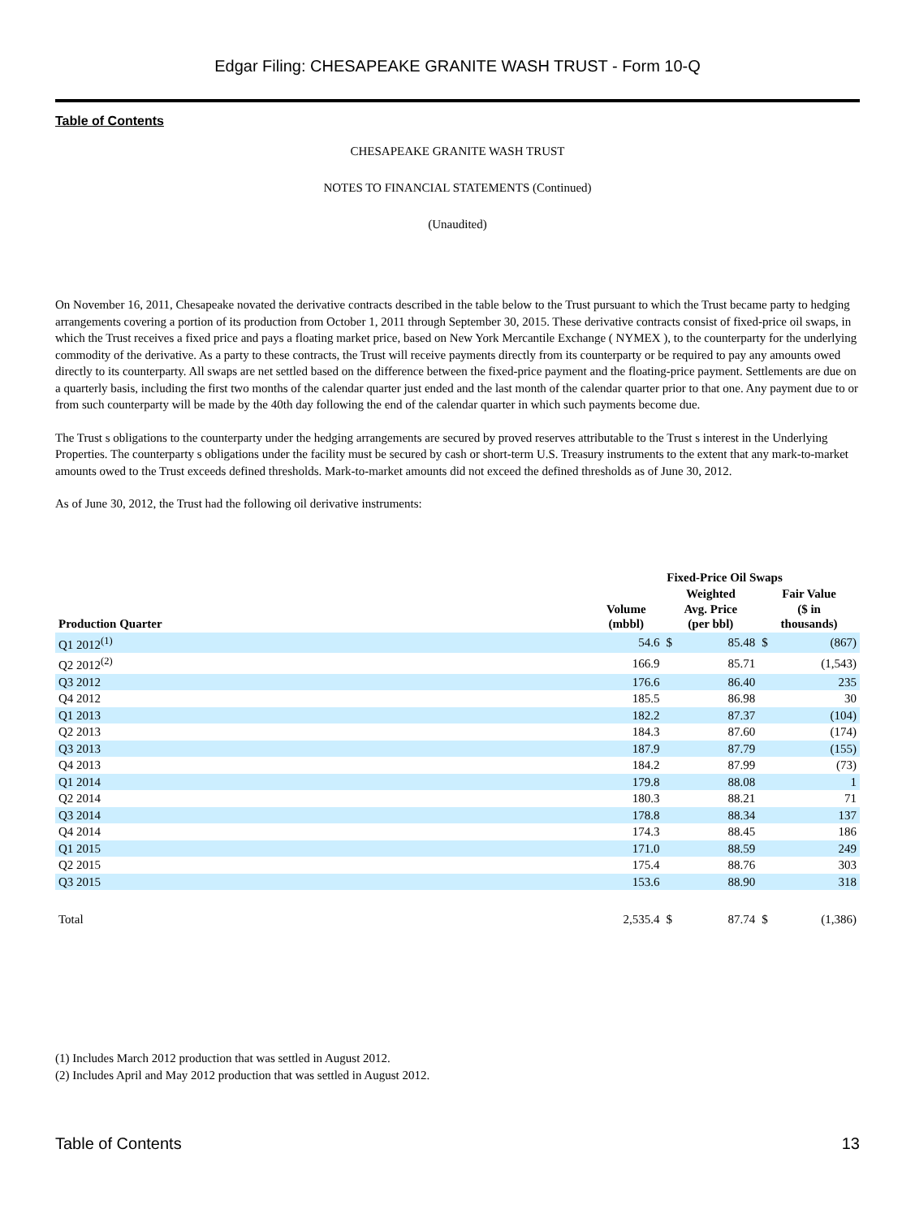Edgar Filing: CHESAPEAKE GRANITE WASH TRUST - Form 10-Q
Table of Contents
CHESAPEAKE GRANITE WASH TRUST
NOTES TO FINANCIAL STATEMENTS (Continued)
(Unaudited)
On November 16, 2011, Chesapeake novated the derivative contracts described in the table below to the Trust pursuant to which the Trust became party to hedging arrangements covering a portion of its production from October 1, 2011 through September 30, 2015. These derivative contracts consist of fixed-price oil swaps, in which the Trust receives a fixed price and pays a floating market price, based on New York Mercantile Exchange ( NYMEX ), to the counterparty for the underlying commodity of the derivative. As a party to these contracts, the Trust will receive payments directly from its counterparty or be required to pay any amounts owed directly to its counterparty. All swaps are net settled based on the difference between the fixed-price payment and the floating-price payment. Settlements are due on a quarterly basis, including the first two months of the calendar quarter just ended and the last month of the calendar quarter prior to that one. Any payment due to or from such counterparty will be made by the 40th day following the end of the calendar quarter in which such payments become due.
The Trust s obligations to the counterparty under the hedging arrangements are secured by proved reserves attributable to the Trust s interest in the Underlying Properties. The counterparty s obligations under the facility must be secured by cash or short-term U.S. Treasury instruments to the extent that any mark-to-market amounts owed to the Trust exceeds defined thresholds. Mark-to-market amounts did not exceed the defined thresholds as of June 30, 2012.
As of June 30, 2012, the Trust had the following oil derivative instruments:
| | Fixed-Price Oil Swaps | | | | |
| --- | --- | --- | --- | --- | --- |
| Production Quarter | Volume (mbbl) | Weighted Avg. Price (per bbl) | | Fair Value ($ in thousands) | |
| Q1 2012<sup>(1)</sup> | 54.6 | $ | 85.48 | $ | (867) |
| Q2 2012<sup>(2)</sup> | 166.9 | | 85.71 | | (1,543) |
| Q3 2012 | 176.6 | | 86.40 | | 235 |
| Q4 2012 | 185.5 | | 86.98 | | 30 |
| Q1 2013 | 182.2 | | 87.37 | | (104) |
| Q2 2013 | 184.3 | | 87.60 | | (174) |
| Q3 2013 | 187.9 | | 87.79 | | (155) |
| Q4 2013 | 184.2 | | 87.99 | | (73) |
| Q1 2014 | 179.8 | | 88.08 | | 1 |
| Q2 2014 | 180.3 | | 88.21 | | 71 |
| Q3 2014 | 178.8 | | 88.34 | | 137 |
| Q4 2014 | 174.3 | | 88.45 | | 186 |
| Q1 2015 | 171.0 | | 88.59 | | 249 |
| Q2 2015 | 175.4 | | 88.76 | | 303 |
| Q3 2015 | 153.6 | | 88.90 | | 318 |
| Total | 2,535.4 | $ | 87.74 | $ | (1,386) |
(1) Includes March 2012 production that was settled in August 2012.
(2) Includes April and May 2012 production that was settled in August 2012.
Table of Contents 13